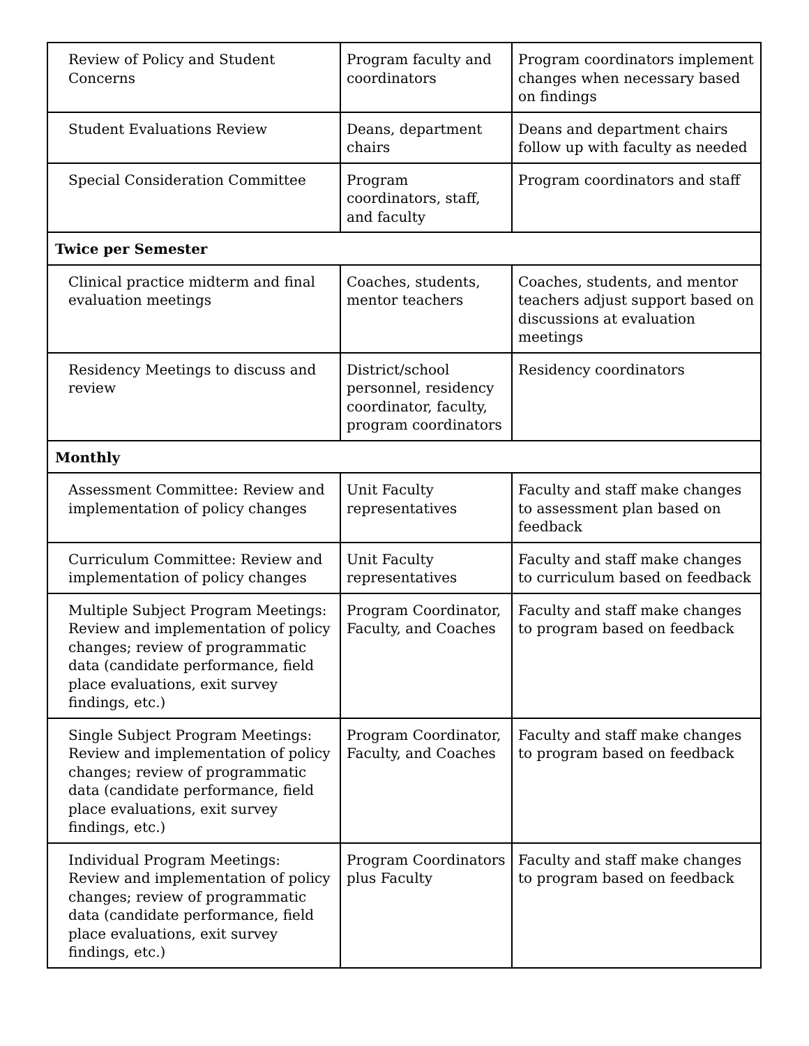| Review of Policy and Student Concerns | Program faculty and coordinators | Program coordinators implement changes when necessary based on findings |
| Student Evaluations Review | Deans, department chairs | Deans and department chairs follow up with faculty as needed |
| Special Consideration Committee | Program coordinators, staff, and faculty | Program coordinators and staff |
| Twice per Semester | | |
| Clinical practice midterm and final evaluation meetings | Coaches, students, mentor teachers | Coaches, students, and mentor teachers adjust support based on discussions at evaluation meetings |
| Residency Meetings to discuss and review | District/school personnel, residency coordinator, faculty, program coordinators | Residency coordinators |
| Monthly | | |
| Assessment Committee: Review and implementation of policy changes | Unit Faculty representatives | Faculty and staff make changes to assessment plan based on feedback |
| Curriculum Committee: Review and implementation of policy changes | Unit Faculty representatives | Faculty and staff make changes to curriculum based on feedback |
| Multiple Subject Program Meetings: Review and implementation of policy changes; review of programmatic data (candidate performance, field place evaluations, exit survey findings, etc.) | Program Coordinator, Faculty, and Coaches | Faculty and staff make changes to program based on feedback |
| Single Subject Program Meetings: Review and implementation of policy changes; review of programmatic data (candidate performance, field place evaluations, exit survey findings, etc.) | Program Coordinator, Faculty, and Coaches | Faculty and staff make changes to program based on feedback |
| Individual Program Meetings: Review and implementation of policy changes; review of programmatic data (candidate performance, field place evaluations, exit survey findings, etc.) | Program Coordinators plus Faculty | Faculty and staff make changes to program based on feedback |